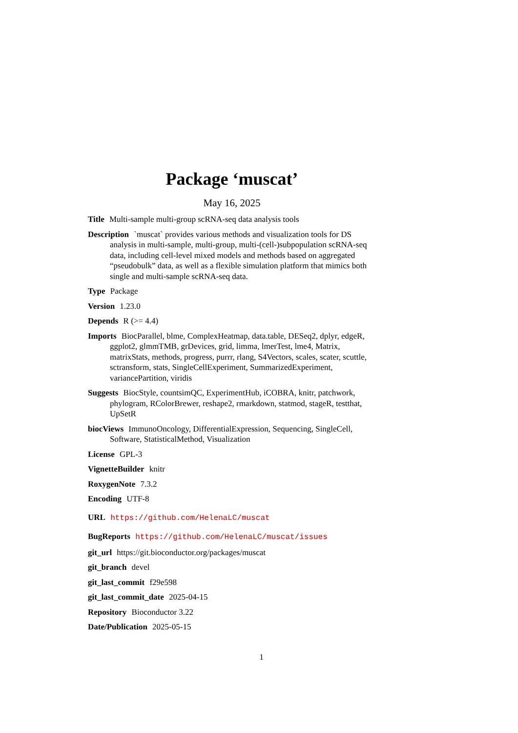Package ‘muscat’
May 16, 2025
Title Multi-sample multi-group scRNA-seq data analysis tools
Description `muscat` provides various methods and visualization tools for DS analysis in multi-sample, multi-group, multi-(cell-)subpopulation scRNA-seq data, including cell-level mixed models and methods based on aggregated “pseudobulk” data, as well as a flexible simulation platform that mimics both single and multi-sample scRNA-seq data.
Type Package
Version 1.23.0
Depends R (>= 4.4)
Imports BiocParallel, blme, ComplexHeatmap, data.table, DESeq2, dplyr, edgeR, ggplot2, glmmTMB, grDevices, grid, limma, lmerTest, lme4, Matrix, matrixStats, methods, progress, purrr, rlang, S4Vectors, scales, scater, scuttle, sctransform, stats, SingleCellExperiment, SummarizedExperiment, variancePartition, viridis
Suggests BiocStyle, countsimQC, ExperimentHub, iCOBRA, knitr, patchwork, phylogram, RColorBrewer, reshape2, rmarkdown, statmod, stageR, testthat, UpSetR
biocViews ImmunoOncology, DifferentialExpression, Sequencing, SingleCell, Software, StatisticalMethod, Visualization
License GPL-3
VignetteBuilder knitr
RoxygenNote 7.3.2
Encoding UTF-8
URL https://github.com/HelenaLC/muscat
BugReports https://github.com/HelenaLC/muscat/issues
git_url https://git.bioconductor.org/packages/muscat
git_branch devel
git_last_commit f29e598
git_last_commit_date 2025-04-15
Repository Bioconductor 3.22
Date/Publication 2025-05-15
1